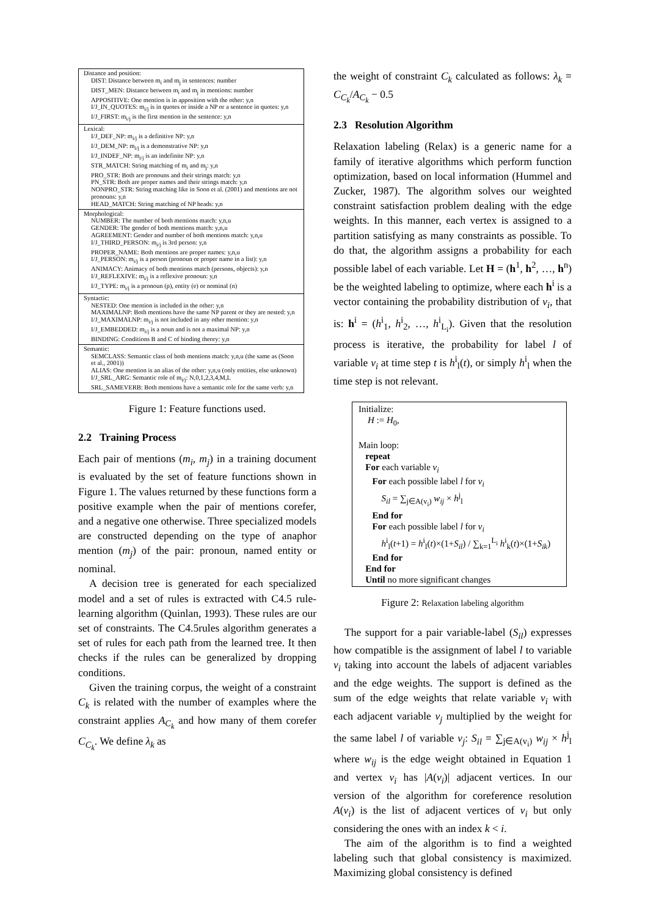| Distance and position: DIST: Distance between m<sub>i</sub> and m<sub>j</sub> in sentences: number DIST_MEN: Distance between m<sub>i</sub> and m<sub>j</sub> in mentions: number APPOSITIVE: One mention is in apposition with the other: y,n I/J_IN_QUOTES: m<sub>i/j</sub> is in quotes or inside a NP or a sentence in quotes: y,n I/J_FIRST: m<sub>i/j</sub> is the first mention in the sentence: y,n |
| Lexical: I/J_DEF_NP: m<sub>i/j</sub> is a definitive NP: y,n I/J_DEM_NP: m<sub>i/j</sub> is a demonstrative NP: y,n I/J_INDEF_NP: m<sub>i/j</sub> is an indefinite NP: y,n STR_MATCH: String matching of m<sub>i</sub> and m<sub>j</sub>: y,n PRO_STR: Both are pronouns and their strings match: y,n PN_STR: Both are proper names and their strings match: y,n NONPRO_STR: String matching like in Soon et al. (2001) and mentions are not pronouns: y,n HEAD_MATCH: String matching of NP heads: y,n |
| Morphological: NUMBER: The number of both mentions match: y,n,u GENDER: The gender of both mentions match: y,n,u AGREEMENT: Gender and number of both mentions match: y,n,u I/J_THIRD_PERSON: m<sub>i/j</sub> is 3rd person: y,n PROPER_NAME: Both mentions are proper names: y,n,u I/J_PERSON: m<sub>i/j</sub> is a person (pronoun or proper name in a list): y,n ANIMACY: Animacy of both mentions match (persons, objects): y,n I/J_REFLEXIVE: m<sub>i/j</sub> is a reflexive pronoun: y,n I/J_TYPE: m<sub>i/j</sub> is a pronoun (p), entity (e) or nominal (n) |
| Syntactic: NESTED: One mention is included in the other: y,n MAXIMALNP: Both mentions have the same NP parent or they are nested: y,n I/J_MAXIMALNP: m<sub>i/j</sub> is not included in any other mention: y,n I/J_EMBEDDED: m<sub>i/j</sub> is a noun and is not a maximal NP: y,n BINDING: Conditions B and C of binding theory: y,n |
| Semantic: SEMCLASS: Semantic class of both mentions match: y,n,u (the same as (Soon et al., 2001)) ALIAS: One mention is an alias of the other: y,n,u (only entities, else unknown) I/J_SRL_ARG: Semantic role of m<sub>i/j</sub>: N,0,1,2,3,4,M,L SRL_SAMEVERB: Both mentions have a semantic role for the same verb: y,n |
Figure 1: Feature functions used.
2.2 Training Process
Each pair of mentions (m<sub>i</sub>, m<sub>j</sub>) in a training document is evaluated by the set of feature functions shown in Figure 1. The values returned by these functions form a positive example when the pair of mentions corefer, and a negative one otherwise. Three specialized models are constructed depending on the type of anaphor mention (m<sub>j</sub>) of the pair: pronoun, named entity or nominal.
A decision tree is generated for each specialized model and a set of rules is extracted with C4.5 rule-learning algorithm (Quinlan, 1993). These rules are our set of constraints. The C4.5rules algorithm generates a set of rules for each path from the learned tree. It then checks if the rules can be generalized by dropping conditions.
Given the training corpus, the weight of a constraint C<sub>k</sub> is related with the number of examples where the constraint applies A<sub>C<sub>k</sub></sub> and how many of them corefer C<sub>C<sub>k</sub></sub>. We define λ<sub>k</sub> as
the weight of constraint C<sub>k</sub> calculated as follows: λ<sub>k</sub> = C<sub>C<sub>k</sub></sub>/A<sub>C<sub>k</sub></sub> − 0.5
2.3 Resolution Algorithm
Relaxation labeling (Relax) is a generic name for a family of iterative algorithms which perform function optimization, based on local information (Hummel and Zucker, 1987). The algorithm solves our weighted constraint satisfaction problem dealing with the edge weights. In this manner, each vertex is assigned to a partition satisfying as many constraints as possible. To do that, the algorithm assigns a probability for each possible label of each variable. Let H = (h<sup>1</sup>, h<sup>2</sup>, …, h<sup>n</sup>) be the weighted labeling to optimize, where each h<sup>i</sup> is a vector containing the probability distribution of v<sub>i</sub>, that is: h<sup>i</sup> = (h<sup>i</sup><sub>1</sub>, h<sup>i</sup><sub>2</sub>, …, h<sup>i</sup><sub>L<sub>i</sub></sub>). Given that the resolution process is iterative, the probability for label l of variable v<sub>i</sub> at time step t is h<sup>i</sup><sub>l</sub>(t), or simply h<sup>i</sup><sub>l</sub> when the time step is not relevant.
Initialize:
H := H<sub>0</sub>,
Main loop:
repeat
For each variable v<sub>i</sub>
For each possible label l for v<sub>i</sub>
S<sub>il</sub> = ∑<sub>j∈A(v<sub>i</sub>)</sub> w<sub>ij</sub> × h<sup>j</sup><sub>l</sub>
End for
For each possible label l for v<sub>i</sub>
h<sup>i</sup><sub>l</sub>(t+1) = h<sup>i</sup><sub>l</sub>(t)×(1+S<sub>il</sub>) / ∑<sub>k=1</sub><sup>L<sub>i</sub></sup> h<sup>i</sup><sub>k</sub>(t)×(1+S<sub>ik</sub>)
End for
End for
Until no more significant changes
Figure 2: Relaxation labeling algorithm
The support for a pair variable-label (S<sub>il</sub>) expresses how compatible is the assignment of label l to variable v<sub>i</sub> taking into account the labels of adjacent variables and the edge weights. The support is defined as the sum of the edge weights that relate variable v<sub>i</sub> with each adjacent variable v<sub>j</sub> multiplied by the weight for the same label l of variable v<sub>j</sub>: S<sub>il</sub> = ∑<sub>j∈A(v<sub>i</sub>)</sub> w<sub>ij</sub> × h<sup>j</sup><sub>l</sub> where w<sub>ij</sub> is the edge weight obtained in Equation 1 and vertex v<sub>i</sub> has |A(v<sub>i</sub>)| adjacent vertices. In our version of the algorithm for coreference resolution A(v<sub>i</sub>) is the list of adjacent vertices of v<sub>i</sub> but only considering the ones with an index k < i.
The aim of the algorithm is to find a weighted labeling such that global consistency is maximized. Maximizing global consistency is defined